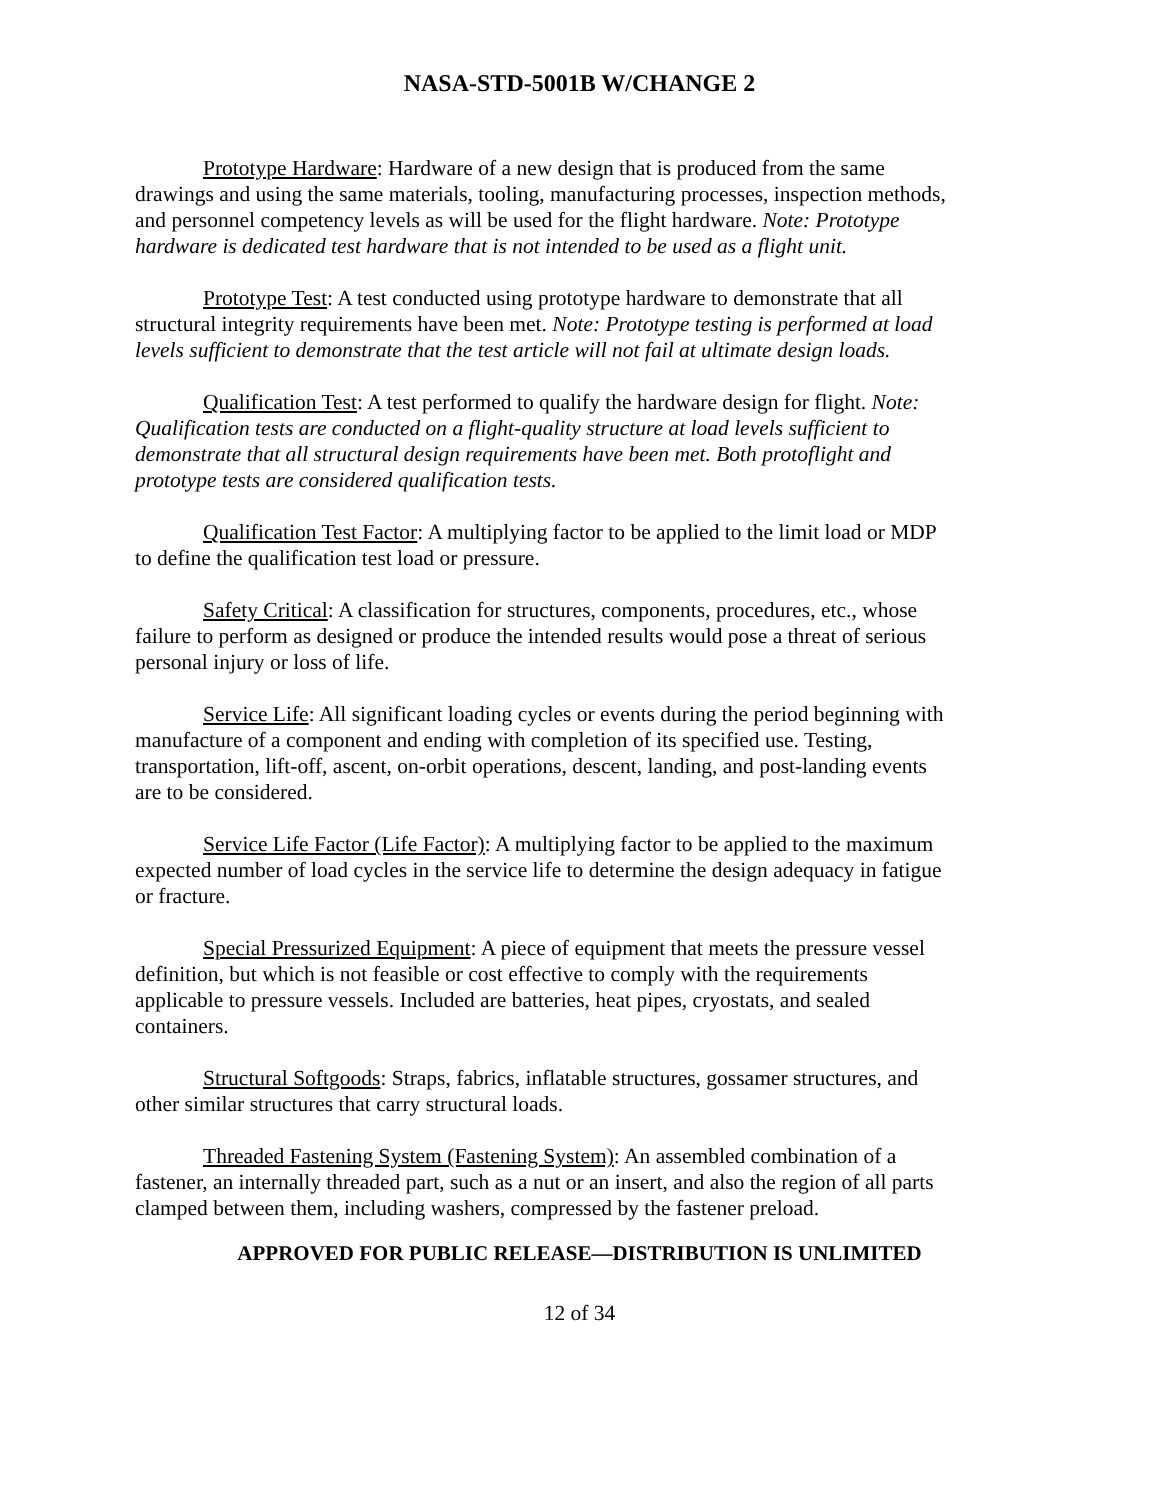NASA-STD-5001B W/CHANGE 2
Prototype Hardware: Hardware of a new design that is produced from the same drawings and using the same materials, tooling, manufacturing processes, inspection methods, and personnel competency levels as will be used for the flight hardware. Note: Prototype hardware is dedicated test hardware that is not intended to be used as a flight unit.
Prototype Test: A test conducted using prototype hardware to demonstrate that all structural integrity requirements have been met. Note: Prototype testing is performed at load levels sufficient to demonstrate that the test article will not fail at ultimate design loads.
Qualification Test: A test performed to qualify the hardware design for flight. Note: Qualification tests are conducted on a flight-quality structure at load levels sufficient to demonstrate that all structural design requirements have been met. Both protoflight and prototype tests are considered qualification tests.
Qualification Test Factor: A multiplying factor to be applied to the limit load or MDP to define the qualification test load or pressure.
Safety Critical: A classification for structures, components, procedures, etc., whose failure to perform as designed or produce the intended results would pose a threat of serious personal injury or loss of life.
Service Life: All significant loading cycles or events during the period beginning with manufacture of a component and ending with completion of its specified use. Testing, transportation, lift-off, ascent, on-orbit operations, descent, landing, and post-landing events are to be considered.
Service Life Factor (Life Factor): A multiplying factor to be applied to the maximum expected number of load cycles in the service life to determine the design adequacy in fatigue or fracture.
Special Pressurized Equipment: A piece of equipment that meets the pressure vessel definition, but which is not feasible or cost effective to comply with the requirements applicable to pressure vessels. Included are batteries, heat pipes, cryostats, and sealed containers.
Structural Softgoods: Straps, fabrics, inflatable structures, gossamer structures, and other similar structures that carry structural loads.
Threaded Fastening System (Fastening System): An assembled combination of a fastener, an internally threaded part, such as a nut or an insert, and also the region of all parts clamped between them, including washers, compressed by the fastener preload.
APPROVED FOR PUBLIC RELEASE—DISTRIBUTION IS UNLIMITED
12 of 34